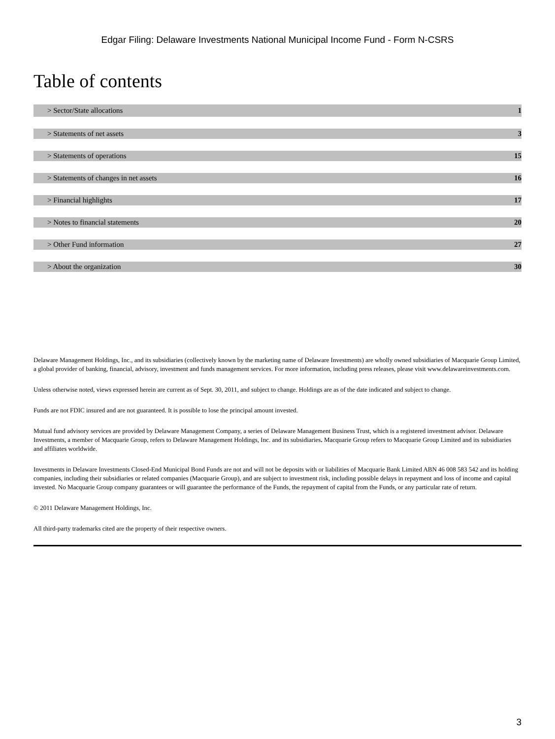Edgar Filing: Delaware Investments National Municipal Income Fund - Form N-CSRS
Table of contents
| > Sector/State allocations | 1 |
| > Statements of net assets | 3 |
| > Statements of operations | 15 |
| > Statements of changes in net assets | 16 |
| > Financial highlights | 17 |
| > Notes to financial statements | 20 |
| > Other Fund information | 27 |
| > About the organization | 30 |
Delaware Management Holdings, Inc., and its subsidiaries (collectively known by the marketing name of Delaware Investments) are wholly owned subsidiaries of Macquarie Group Limited, a global provider of banking, financial, advisory, investment and funds management services. For more information, including press releases, please visit www.delawareinvestments.com.
Unless otherwise noted, views expressed herein are current as of Sept. 30, 2011, and subject to change. Holdings are as of the date indicated and subject to change.
Funds are not FDIC insured and are not guaranteed. It is possible to lose the principal amount invested.
Mutual fund advisory services are provided by Delaware Management Company, a series of Delaware Management Business Trust, which is a registered investment advisor. Delaware Investments, a member of Macquarie Group, refers to Delaware Management Holdings, Inc. and its subsidiaries. Macquarie Group refers to Macquarie Group Limited and its subsidiaries and affiliates worldwide.
Investments in Delaware Investments Closed-End Municipal Bond Funds are not and will not be deposits with or liabilities of Macquarie Bank Limited ABN 46 008 583 542 and its holding companies, including their subsidiaries or related companies (Macquarie Group), and are subject to investment risk, including possible delays in repayment and loss of income and capital invested. No Macquarie Group company guarantees or will guarantee the performance of the Funds, the repayment of capital from the Funds, or any particular rate of return.
© 2011 Delaware Management Holdings, Inc.
All third-party trademarks cited are the property of their respective owners.
3